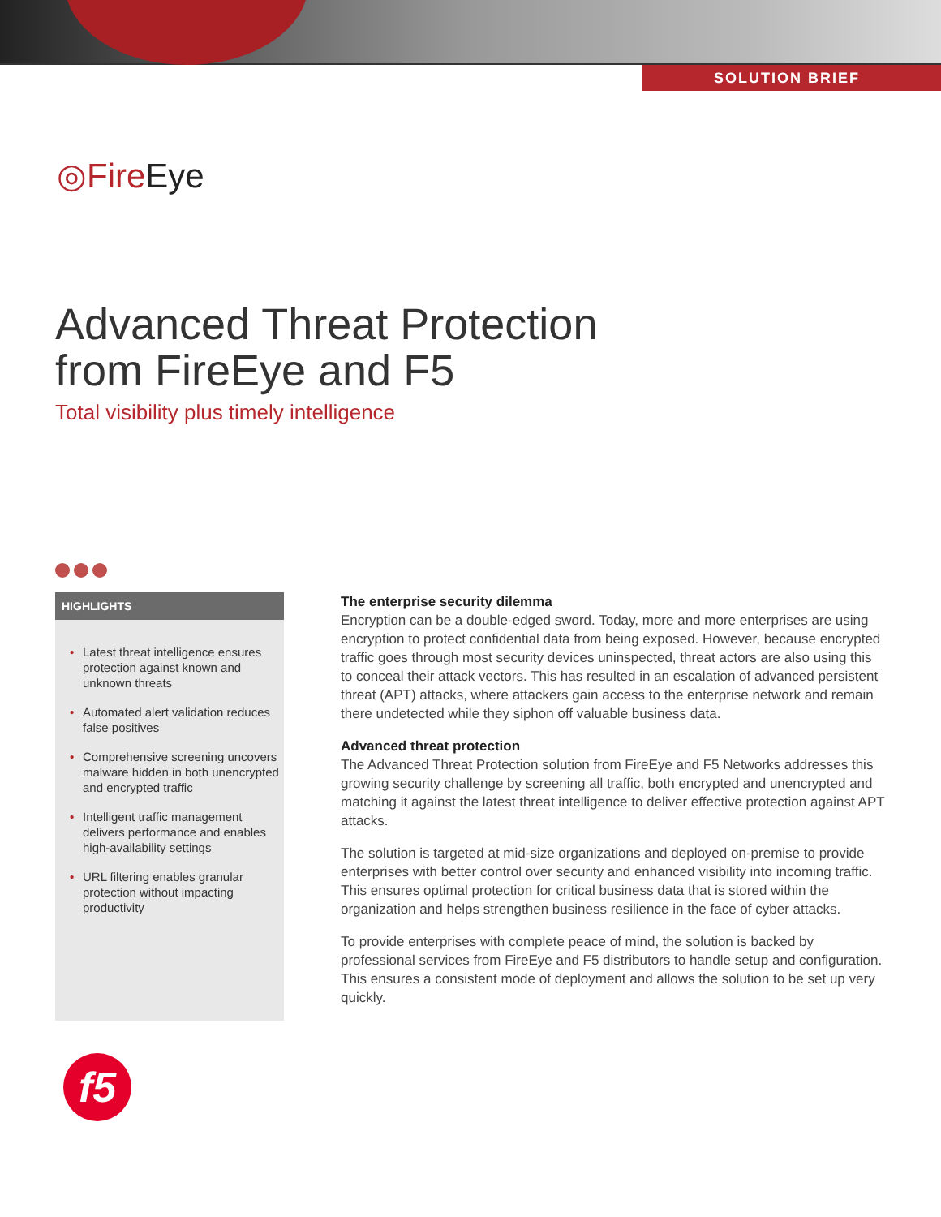SOLUTION BRIEF
◎FireEye
Advanced Threat Protection
from FireEye and F5
Total visibility plus timely intelligence
HIGHLIGHTS
• Latest threat intelligence ensures protection against known and unknown threats
• Automated alert validation reduces false positives
• Comprehensive screening uncovers malware hidden in both unencrypted and encrypted traffic
• Intelligent traffic management delivers performance and enables high-availability settings
• URL filtering enables granular protection without impacting productivity
The enterprise security dilemma
Encryption can be a double-edged sword. Today, more and more enterprises are using encryption to protect confidential data from being exposed. However, because encrypted traffic goes through most security devices uninspected, threat actors are also using this to conceal their attack vectors. This has resulted in an escalation of advanced persistent threat (APT) attacks, where attackers gain access to the enterprise network and remain there undetected while they siphon off valuable business data.
Advanced threat protection
The Advanced Threat Protection solution from FireEye and F5 Networks addresses this growing security challenge by screening all traffic, both encrypted and unencrypted and matching it against the latest threat intelligence to deliver effective protection against APT attacks.
The solution is targeted at mid-size organizations and deployed on-premise to provide enterprises with better control over security and enhanced visibility into incoming traffic. This ensures optimal protection for critical business data that is stored within the organization and helps strengthen business resilience in the face of cyber attacks.
To provide enterprises with complete peace of mind, the solution is backed by professional services from FireEye and F5 distributors to handle setup and configuration. This ensures a consistent mode of deployment and allows the solution to be set up very quickly.
f5